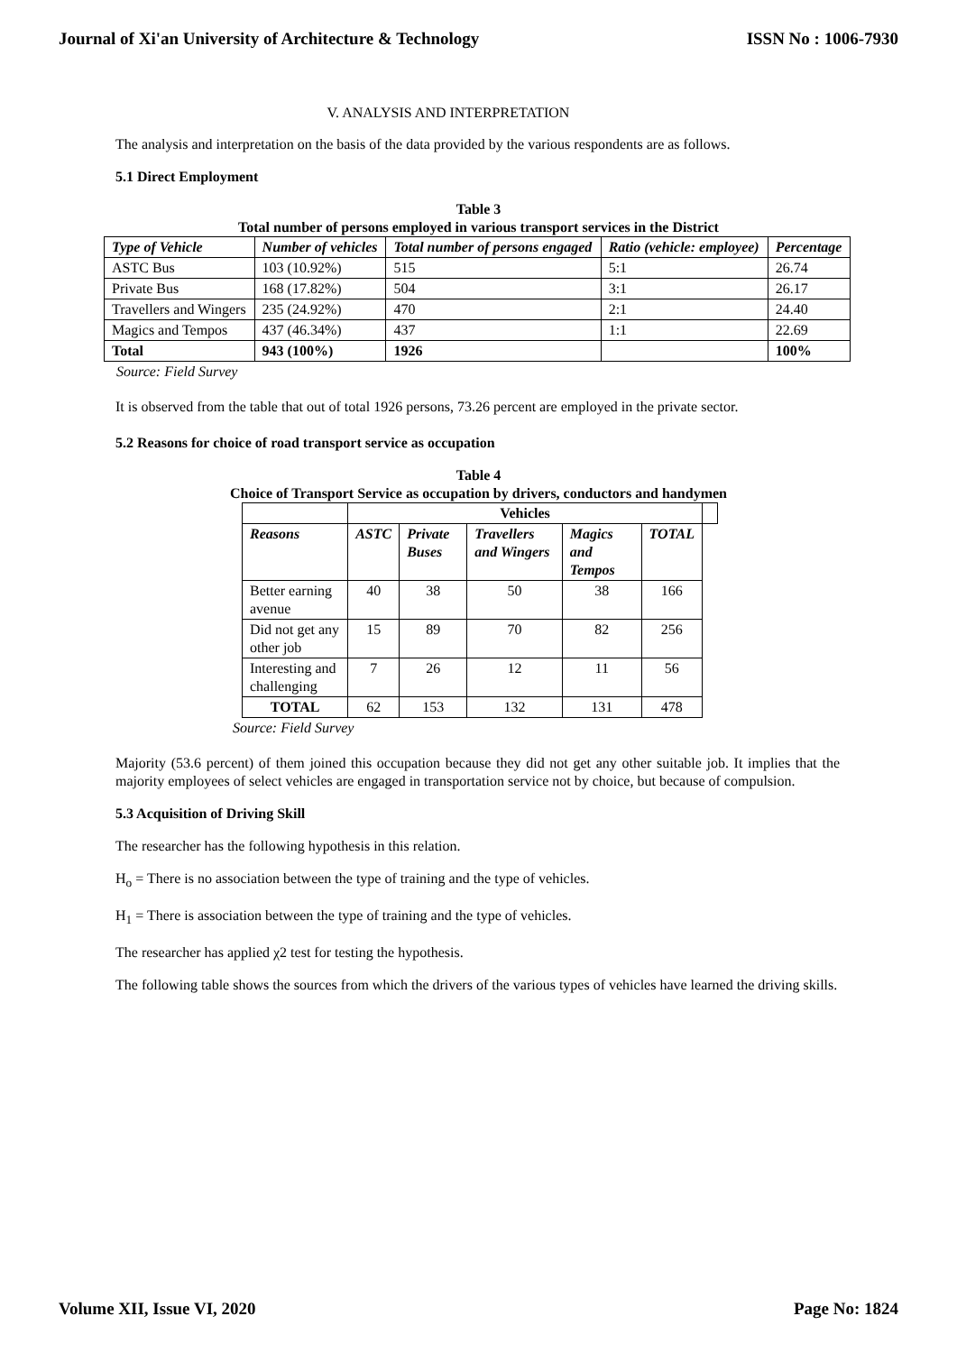Journal of Xi'an University of Architecture & Technology ISSN No : 1006-7930
V. ANALYSIS AND INTERPRETATION
The analysis and interpretation on the basis of the data provided by the various respondents are as follows.
5.1 Direct Employment
Table 3
Total number of persons employed in various transport services in the District
| Type of Vehicle | Number of vehicles | Total number of persons engaged | Ratio (vehicle: employee) | Percentage |
| --- | --- | --- | --- | --- |
| ASTC Bus | 103 (10.92%) | 515 | 5:1 | 26.74 |
| Private Bus | 168 (17.82%) | 504 | 3:1 | 26.17 |
| Travellers and Wingers | 235 (24.92%) | 470 | 2:1 | 24.40 |
| Magics and Tempos | 437 (46.34%) | 437 | 1:1 | 22.69 |
| Total | 943 (100%) | 1926 | | 100% |
Source: Field Survey
It is observed from the table that out of total 1926 persons, 73.26 percent are employed in the private sector.
5.2 Reasons for choice of road transport service as occupation
Table 4
Choice of Transport Service as occupation by drivers, conductors and handymen
| | Vehicles | | | | | |
| Reasons | ASTC | Private Buses | Travellers and Wingers | Magics and Tempos | TOTAL | |
| Better earning avenue | 40 | 38 | 50 | 38 | 166 | |
| Did not get any other job | 15 | 89 | 70 | 82 | 256 | |
| Interesting and challenging | 7 | 26 | 12 | 11 | 56 | |
| TOTAL | 62 | 153 | 132 | 131 | 478 | |
Source: Field Survey
Majority (53.6 percent) of them joined this occupation because they did not get any other suitable job. It implies that the majority employees of select vehicles are engaged in transportation service not by choice, but because of compulsion.
5.3 Acquisition of Driving Skill
The researcher has the following hypothesis in this relation.
H<sub>o</sub> = There is no association between the type of training and the type of vehicles.
H<sub>1</sub> = There is association between the type of training and the type of vehicles.
The researcher has applied χ2 test for testing the hypothesis.
The following table shows the sources from which the drivers of the various types of vehicles have learned the driving skills.
Volume XII, Issue VI, 2020 Page No: 1824